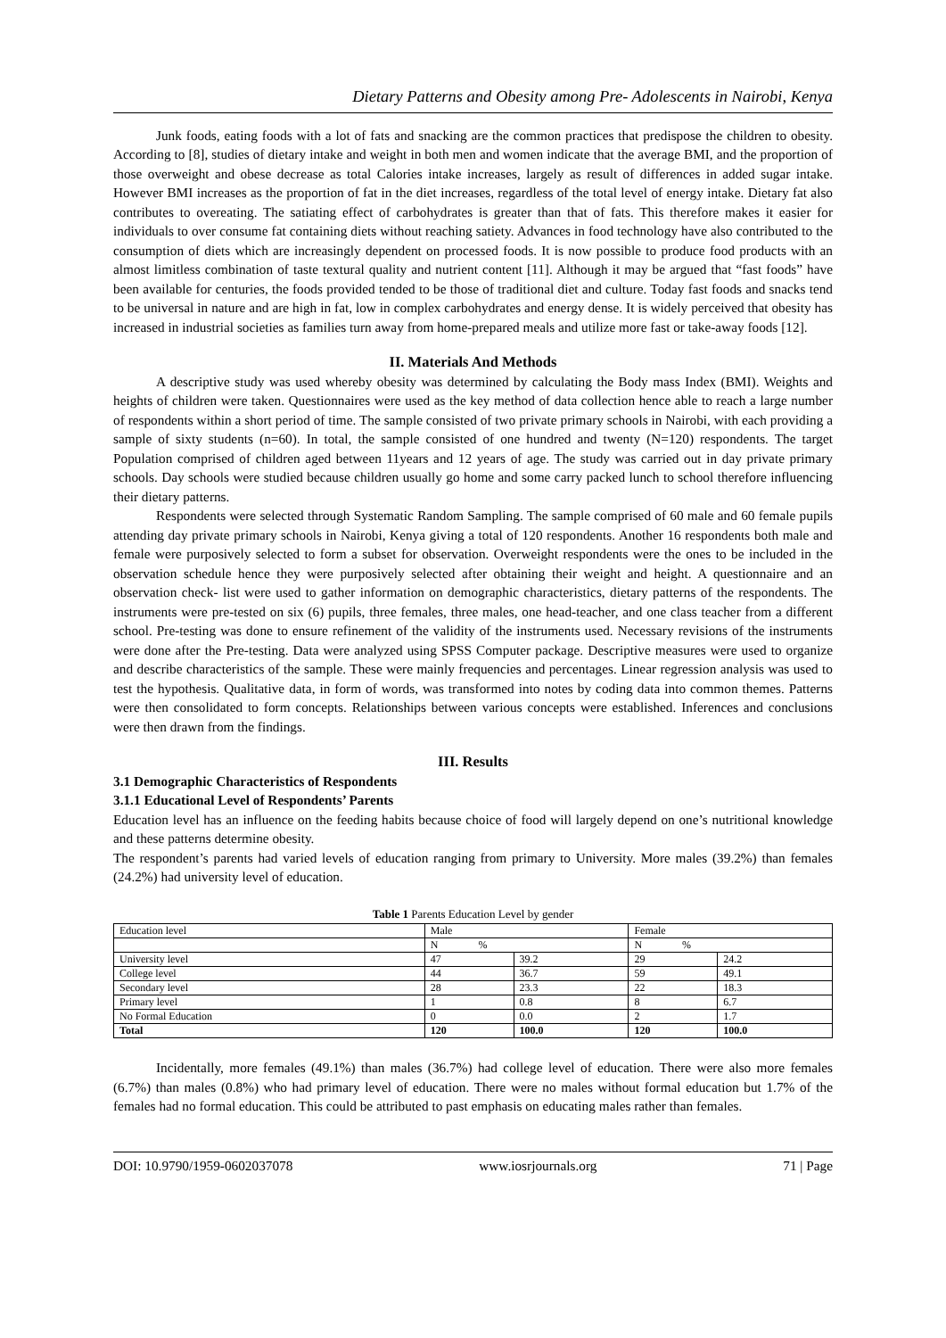Dietary Patterns and Obesity among Pre- Adolescents in Nairobi, Kenya
Junk foods, eating foods with a lot of fats and snacking are the common practices that predispose the children to obesity. According to [8], studies of dietary intake and weight in both men and women indicate that the average BMI, and the proportion of those overweight and obese decrease as total Calories intake increases, largely as result of differences in added sugar intake. However BMI increases as the proportion of fat in the diet increases, regardless of the total level of energy intake. Dietary fat also contributes to overeating. The satiating effect of carbohydrates is greater than that of fats. This therefore makes it easier for individuals to over consume fat containing diets without reaching satiety. Advances in food technology have also contributed to the consumption of diets which are increasingly dependent on processed foods. It is now possible to produce food products with an almost limitless combination of taste textural quality and nutrient content [11]. Although it may be argued that “fast foods” have been available for centuries, the foods provided tended to be those of traditional diet and culture. Today fast foods and snacks tend to be universal in nature and are high in fat, low in complex carbohydrates and energy dense. It is widely perceived that obesity has increased in industrial societies as families turn away from home-prepared meals and utilize more fast or take-away foods [12].
II. Materials And Methods
A descriptive study was used whereby obesity was determined by calculating the Body mass Index (BMI). Weights and heights of children were taken. Questionnaires were used as the key method of data collection hence able to reach a large number of respondents within a short period of time. The sample consisted of two private primary schools in Nairobi, with each providing a sample of sixty students (n=60). In total, the sample consisted of one hundred and twenty (N=120) respondents. The target Population comprised of children aged between 11years and 12 years of age. The study was carried out in day private primary schools. Day schools were studied because children usually go home and some carry packed lunch to school therefore influencing their dietary patterns.
Respondents were selected through Systematic Random Sampling. The sample comprised of 60 male and 60 female pupils attending day private primary schools in Nairobi, Kenya giving a total of 120 respondents. Another 16 respondents both male and female were purposively selected to form a subset for observation. Overweight respondents were the ones to be included in the observation schedule hence they were purposively selected after obtaining their weight and height. A questionnaire and an observation check- list were used to gather information on demographic characteristics, dietary patterns of the respondents. The instruments were pre-tested on six (6) pupils, three females, three males, one head-teacher, and one class teacher from a different school. Pre-testing was done to ensure refinement of the validity of the instruments used. Necessary revisions of the instruments were done after the Pre-testing. Data were analyzed using SPSS Computer package. Descriptive measures were used to organize and describe characteristics of the sample. These were mainly frequencies and percentages. Linear regression analysis was used to test the hypothesis. Qualitative data, in form of words, was transformed into notes by coding data into common themes. Patterns were then consolidated to form concepts. Relationships between various concepts were established. Inferences and conclusions were then drawn from the findings.
III. Results
3.1 Demographic Characteristics of Respondents
3.1.1 Educational Level of Respondents’ Parents
Education level has an influence on the feeding habits because choice of food will largely depend on one’s nutritional knowledge and these patterns determine obesity.
The respondent’s parents had varied levels of education ranging from primary to University. More males (39.2%) than females (24.2%) had university level of education.
Table 1 Parents Education Level by gender
| Education level | Male | | Female | |
| --- | --- | --- | --- | --- |
| | N % | | N % | |
| University level | 47 | 39.2 | 29 | 24.2 |
| College level | 44 | 36.7 | 59 | 49.1 |
| Secondary level | 28 | 23.3 | 22 | 18.3 |
| Primary level | 1 | 0.8 | 8 | 6.7 |
| No Formal Education | 0 | 0.0 | 2 | 1.7 |
| Total | 120 | 100.0 | 120 | 100.0 |
Incidentally, more females (49.1%) than males (36.7%) had college level of education. There were also more females (6.7%) than males (0.8%) who had primary level of education. There were no males without formal education but 1.7% of the females had no formal education. This could be attributed to past emphasis on educating males rather than females.
DOI: 10.9790/1959-0602037078 www.iosrjournals.org 71 | Page